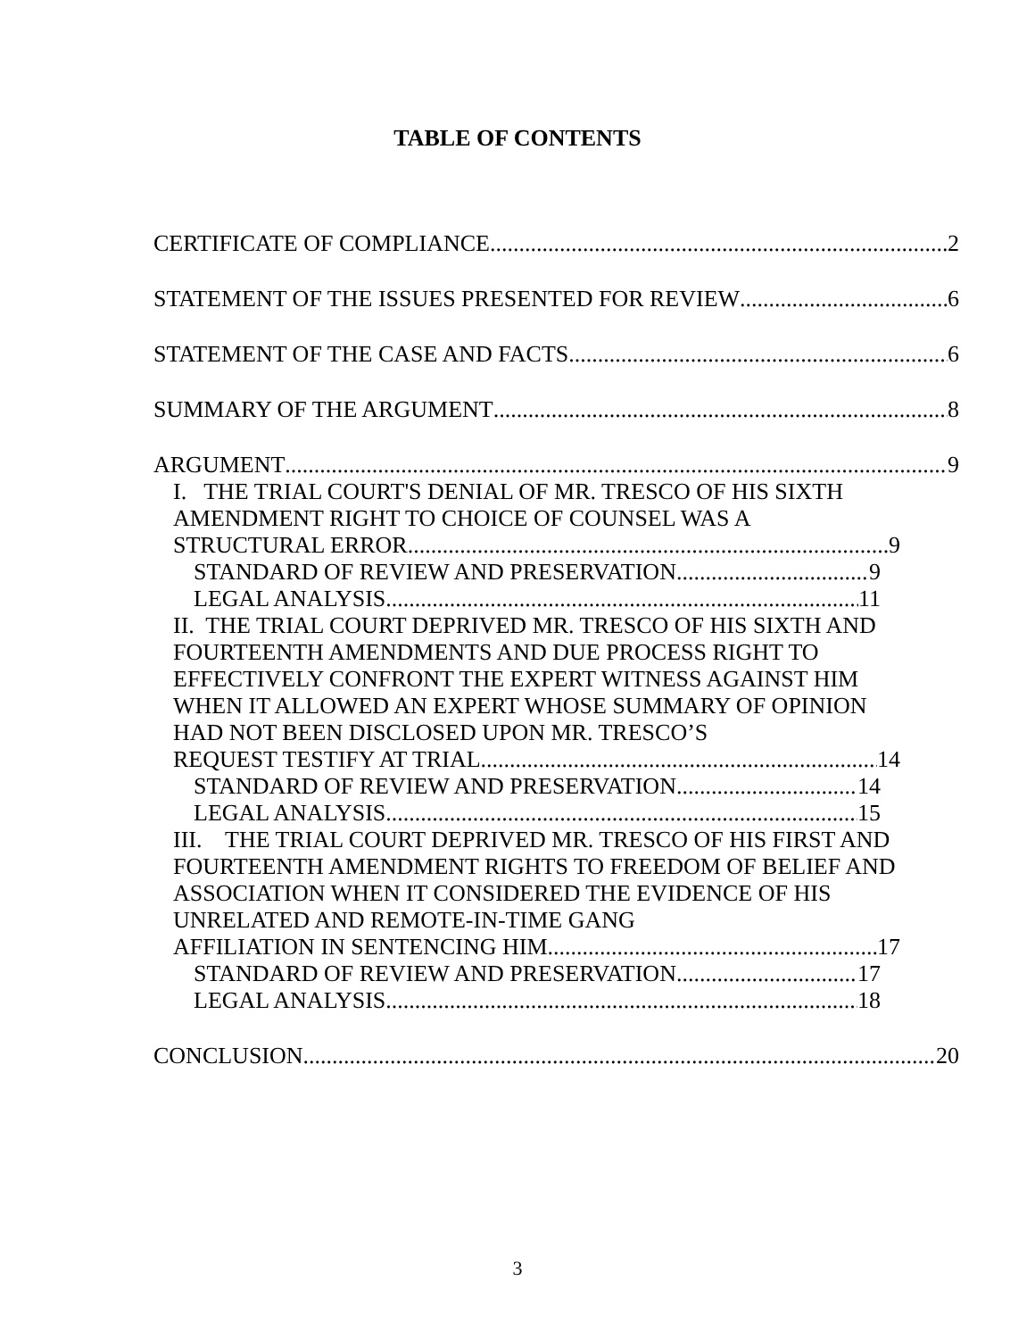TABLE OF CONTENTS
CERTIFICATE OF COMPLIANCE 2
STATEMENT OF THE ISSUES PRESENTED FOR REVIEW 6
STATEMENT OF THE CASE AND FACTS 6
SUMMARY OF THE ARGUMENT 8
ARGUMENT 9
I. THE TRIAL COURT'S DENIAL OF MR. TRESCO OF HIS SIXTH AMENDMENT RIGHT TO CHOICE OF COUNSEL WAS A
STRUCTURAL ERROR. 9
STANDARD OF REVIEW AND PRESERVATION 9
LEGAL ANALYSIS 11
II. THE TRIAL COURT DEPRIVED MR. TRESCO OF HIS SIXTH AND FOURTEENTH AMENDMENTS AND DUE PROCESS RIGHT TO EFFECTIVELY CONFRONT THE EXPERT WITNESS AGAINST HIM WHEN IT ALLOWED AN EXPERT WHOSE SUMMARY OF OPINION HAD NOT BEEN DISCLOSED UPON MR. TRESCO’S
REQUEST TESTIFY AT TRIAL. 14
STANDARD OF REVIEW AND PRESERVATION 14
LEGAL ANALYSIS 15
III. THE TRIAL COURT DEPRIVED MR. TRESCO OF HIS FIRST AND FOURTEENTH AMENDMENT RIGHTS TO FREEDOM OF BELIEF AND ASSOCIATION WHEN IT CONSIDERED THE EVIDENCE OF HIS UNRELATED AND REMOTE-IN-TIME GANG
AFFILIATION IN SENTENCING HIM. 17
STANDARD OF REVIEW AND PRESERVATION 17
LEGAL ANALYSIS 18
CONCLUSION 20
3